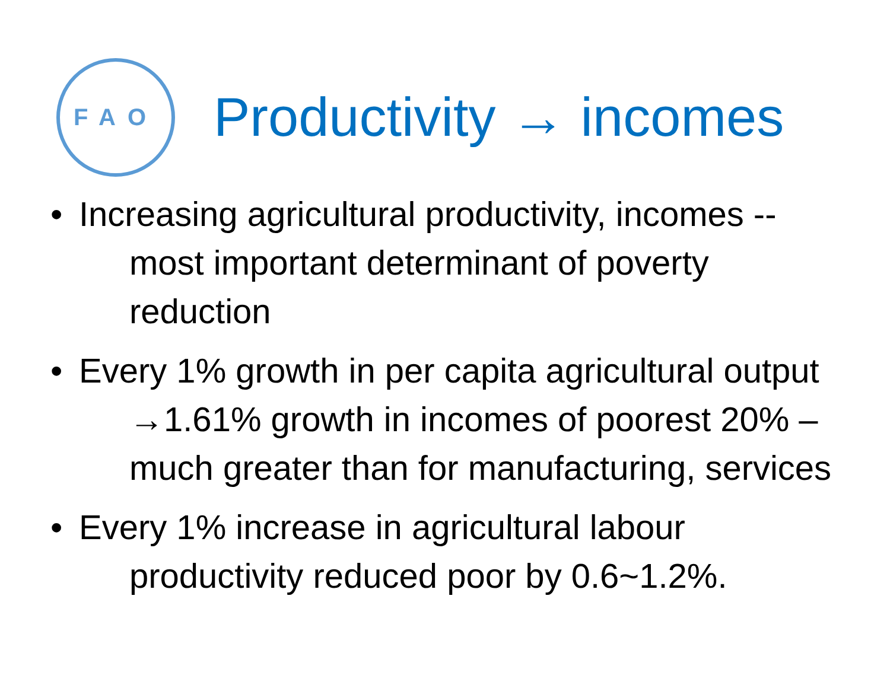FAO
Productivity → incomes
• Increasing agricultural productivity, incomes -- most important determinant of poverty reduction
• Every 1% growth in per capita agricultural output →1.61% growth in incomes of poorest 20% – much greater than for manufacturing, services
• Every 1% increase in agricultural labour productivity reduced poor by 0.6~1.2%.